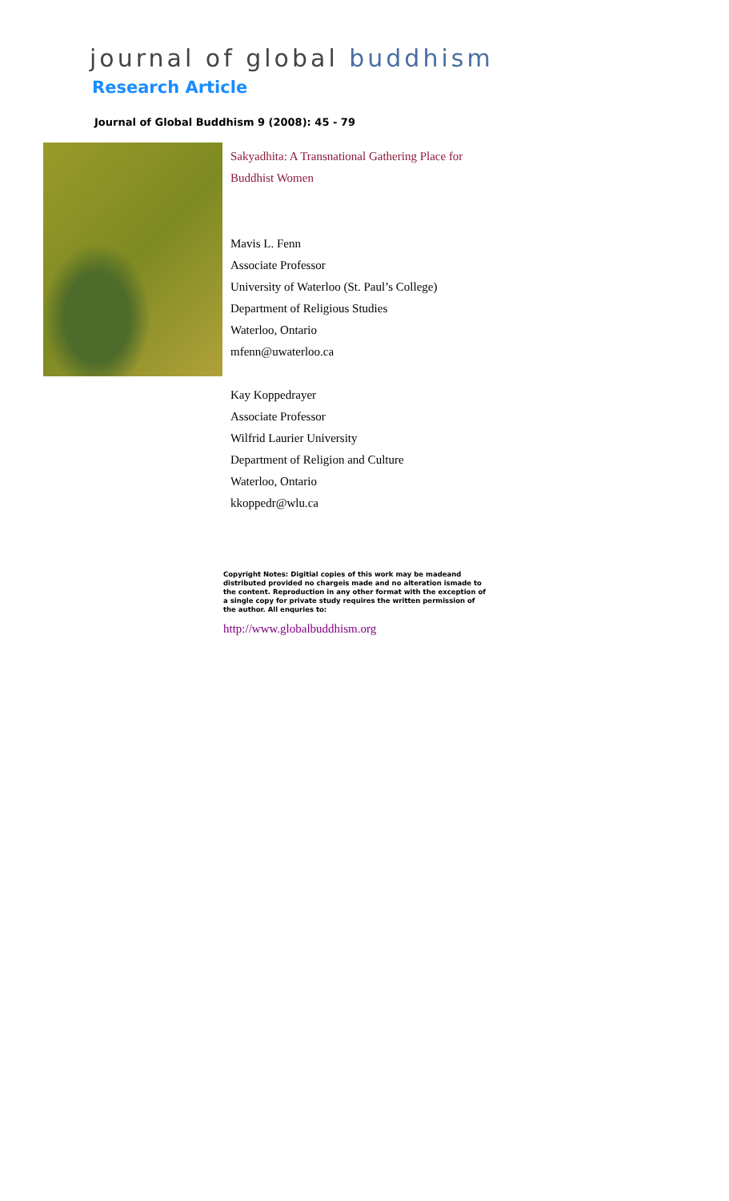journal of global buddhism
Research Article
Journal of Global Buddhism 9 (2008): 45 - 79
Sakyadhita: A Transnational Gathering Place for
Buddhist Women
Mavis L. Fenn
Associate Professor
University of Waterloo (St. Paul’s College)
Department of Religious Studies
Waterloo, Ontario
mfenn@uwaterloo.ca
Kay Koppedrayer
Associate Professor
Wilfrid Laurier University
Department of Religion and Culture
Waterloo, Ontario
kkoppedr@wlu.ca
Copyright Notes: Digitial copies of this work may be madeand distributed provided no chargeis made and no alteration ismade to the content. Reproduction in any other format with the exception of a single copy for private study requires the written permission of the author. All enquries to:
http://www.globalbuddhism.org